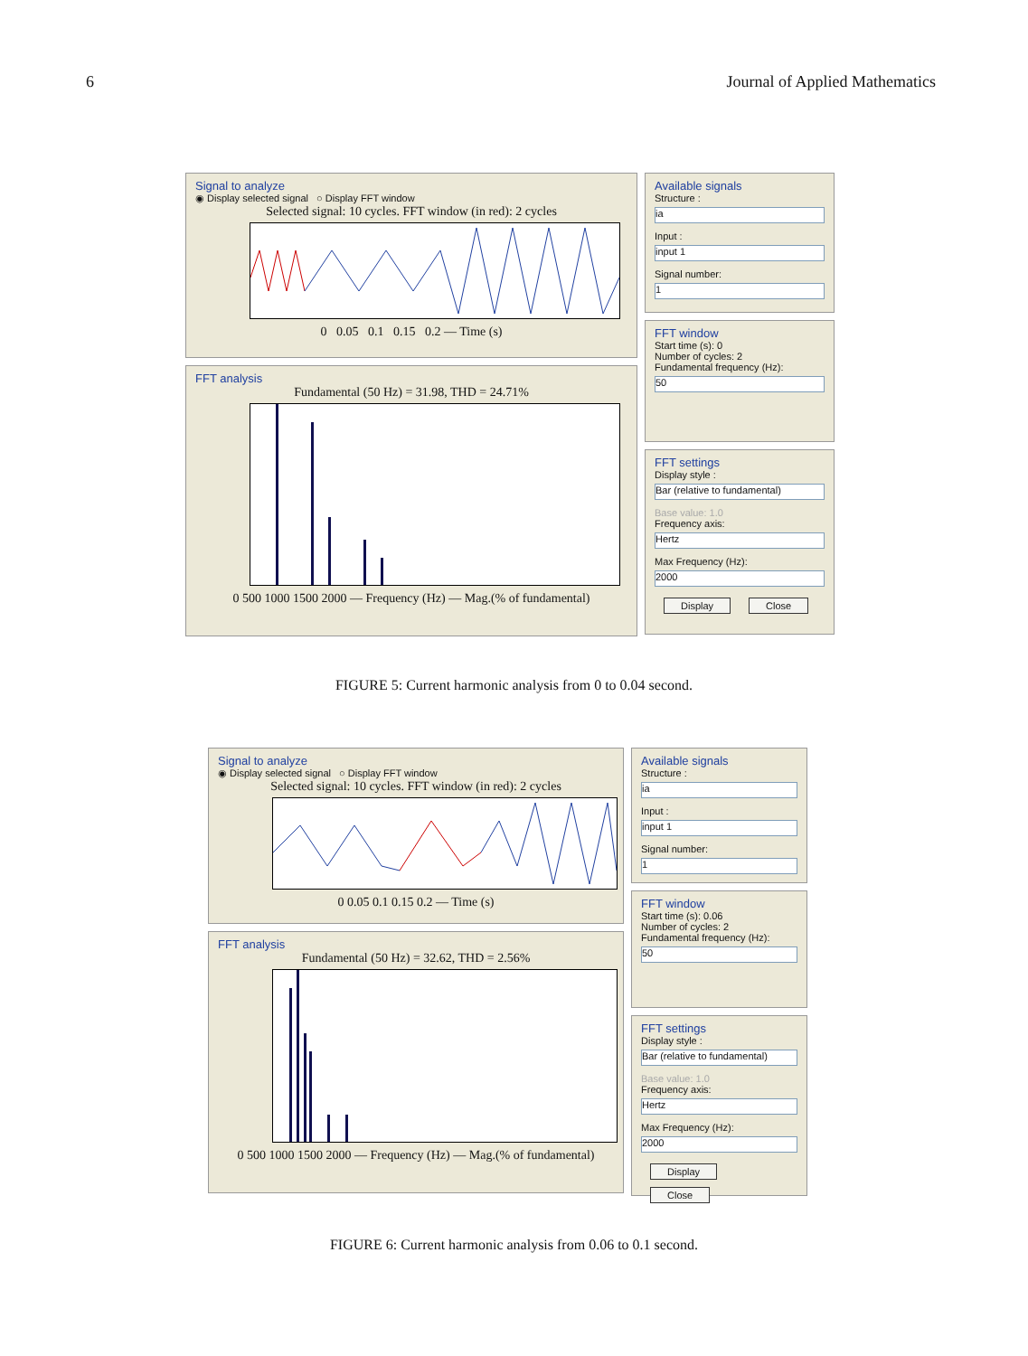6 Journal of Applied Mathematics
Signal to analyze
◉ Display selected signal ○ Display FFT window
Selected signal: 10 cycles. FFT window (in red): 2 cycles
0 0.05 0.1 0.15 0.2 — Time (s)
FFT analysis
Fundamental (50 Hz) = 31.98, THD = 24.71%
0 500 1000 1500 2000 — Frequency (Hz) — Mag.(% of fundamental)
Available signals
Structure :
ia
Input :
input 1
Signal number:
1
FFT window
Start time (s): 0
Number of cycles: 2
Fundamental frequency (Hz):
50
FFT settings
Display style :
Bar (relative to fundamental)
Base value: 1.0
Frequency axis:
Hertz
Max Frequency (Hz):
2000
Display Close
FIGURE 5: Current harmonic analysis from 0 to 0.04 second.
Signal to analyze
◉ Display selected signal ○ Display FFT window
Selected signal: 10 cycles. FFT window (in red): 2 cycles
0 0.05 0.1 0.15 0.2 — Time (s)
FFT analysis
Fundamental (50 Hz) = 32.62, THD = 2.56%
0 500 1000 1500 2000 — Frequency (Hz) — Mag.(% of fundamental)
Available signals
Structure :
ia
Input :
input 1
Signal number:
1
FFT window
Start time (s): 0.06
Number of cycles: 2
Fundamental frequency (Hz):
50
FFT settings
Display style :
Bar (relative to fundamental)
Base value: 1.0
Frequency axis:
Hertz
Max Frequency (Hz):
2000
Display Close
FIGURE 6: Current harmonic analysis from 0.06 to 0.1 second.